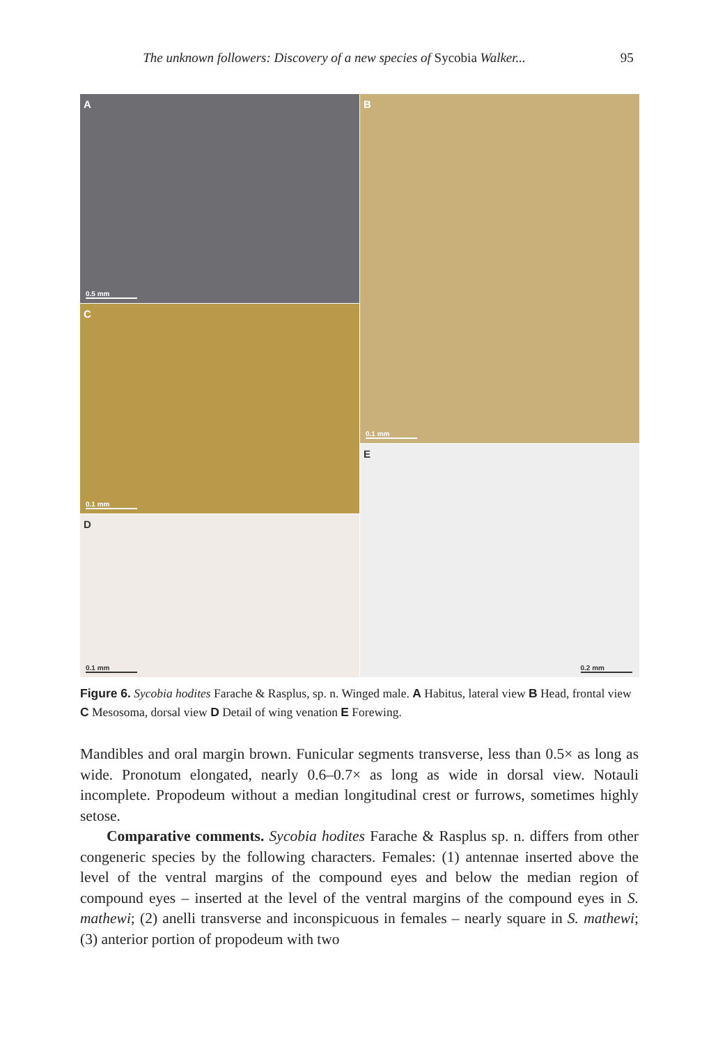The unknown followers: Discovery of a new species of Sycobia Walker... 95
A
0.5 mm
B
0.1 mm
C
0.1 mm
E
0.2 mm
D
0.1 mm
Figure 6. Sycobia hodites Farache & Rasplus, sp. n. Winged male. A Habitus, lateral view B Head, frontal view C Mesosoma, dorsal view D Detail of wing venation E Forewing.
Mandibles and oral margin brown. Funicular segments transverse, less than 0.5× as long as wide. Pronotum elongated, nearly 0.6–0.7× as long as wide in dorsal view. Notauli incomplete. Propodeum without a median longitudinal crest or furrows, sometimes highly setose.
Comparative comments. Sycobia hodites Farache & Rasplus sp. n. differs from other congeneric species by the following characters. Females: (1) antennae inserted above the level of the ventral margins of the compound eyes and below the median region of compound eyes – inserted at the level of the ventral margins of the compound eyes in S. mathewi; (2) anelli transverse and inconspicuous in females – nearly square in S. mathewi; (3) anterior portion of propodeum with two